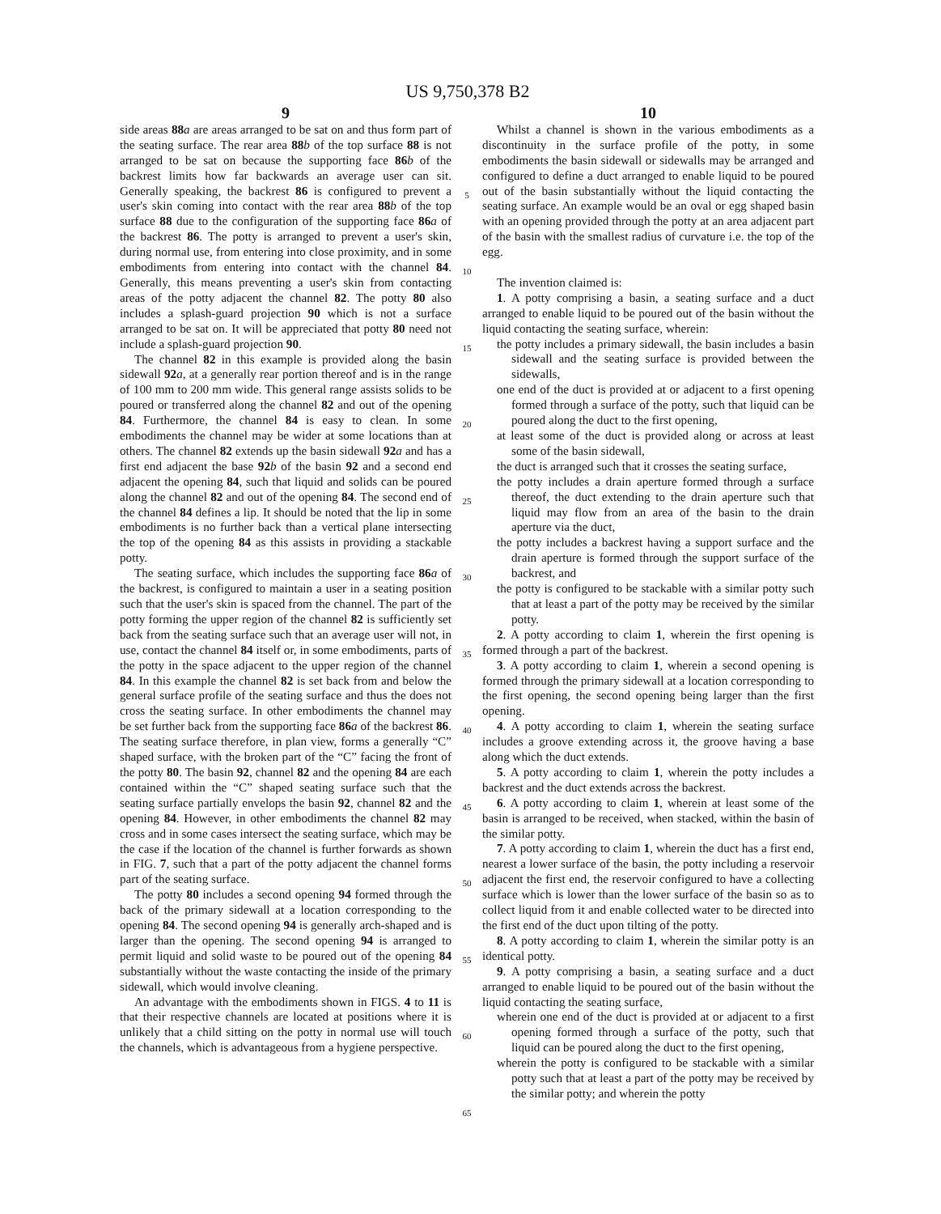US 9,750,378 B2
9
side areas 88 a are areas arranged to be sat on and thus form part of the seating surface. The rear area 88 b of the top surface 88 is not arranged to be sat on because the supporting face 86 b of the backrest limits how far backwards an average user can sit. Generally speaking, the backrest 86 is configured to prevent a user's skin coming into contact with the rear area 88 b of the top surface 88 due to the configuration of the supporting face 86 a of the backrest 86. The potty is arranged to prevent a user's skin, during normal use, from entering into close proximity, and in some embodiments from entering into contact with the channel 84. Generally, this means preventing a user's skin from contacting areas of the potty adjacent the channel 82. The potty 80 also includes a splash-guard projection 90 which is not a surface arranged to be sat on. It will be appreciated that potty 80 need not include a splash-guard projection 90.
The channel 82 in this example is provided along the basin sidewall 92 a, at a generally rear portion thereof and is in the range of 100 mm to 200 mm wide. This general range assists solids to be poured or transferred along the channel 82 and out of the opening 84. Furthermore, the channel 84 is easy to clean. In some embodiments the channel may be wider at some locations than at others. The channel 82 extends up the basin sidewall 92 a and has a first end adjacent the base 92 b of the basin 92 and a second end adjacent the opening 84, such that liquid and solids can be poured along the channel 82 and out of the opening 84. The second end of the channel 84 defines a lip. It should be noted that the lip in some embodiments is no further back than a vertical plane intersecting the top of the opening 84 as this assists in providing a stackable potty.
The seating surface, which includes the supporting face 86 a of the backrest, is configured to maintain a user in a seating position such that the user's skin is spaced from the channel. The part of the potty forming the upper region of the channel 82 is sufficiently set back from the seating surface such that an average user will not, in use, contact the channel 84 itself or, in some embodiments, parts of the potty in the space adjacent to the upper region of the channel 84. In this example the channel 82 is set back from and below the general surface profile of the seating surface and thus the does not cross the seating surface. In other embodiments the channel may be set further back from the supporting face 86 a of the backrest 86. The seating surface therefore, in plan view, forms a generally “C” shaped surface, with the broken part of the “C” facing the front of the potty 80. The basin 92, channel 82 and the opening 84 are each contained within the “C” shaped seating surface such that the seating surface partially envelops the basin 92, channel 82 and the opening 84. However, in other embodiments the channel 82 may cross and in some cases intersect the seating surface, which may be the case if the location of the channel is further forwards as shown in FIG. 7, such that a part of the potty adjacent the channel forms part of the seating surface.
The potty 80 includes a second opening 94 formed through the back of the primary sidewall at a location corresponding to the opening 84. The second opening 94 is generally arch-shaped and is larger than the opening. The second opening 94 is arranged to permit liquid and solid waste to be poured out of the opening 84 substantially without the waste contacting the inside of the primary sidewall, which would involve cleaning.
An advantage with the embodiments shown in FIGS. 4 to 11 is that their respective channels are located at positions where it is unlikely that a child sitting on the potty in normal use will touch the channels, which is advantageous from a hygiene perspective.
5
10
15
20
25
30
35
40
45
50
55
60
65
10
Whilst a channel is shown in the various embodiments as a discontinuity in the surface profile of the potty, in some embodiments the basin sidewall or sidewalls may be arranged and configured to define a duct arranged to enable liquid to be poured out of the basin substantially without the liquid contacting the seating surface. An example would be an oval or egg shaped basin with an opening provided through the potty at an area adjacent part of the basin with the smallest radius of curvature i.e. the top of the egg.
The invention claimed is:
1. A potty comprising a basin, a seating surface and a duct arranged to enable liquid to be poured out of the basin without the liquid contacting the seating surface, wherein:
the potty includes a primary sidewall, the basin includes a basin sidewall and the seating surface is provided between the sidewalls,
one end of the duct is provided at or adjacent to a first opening formed through a surface of the potty, such that liquid can be poured along the duct to the first opening,
at least some of the duct is provided along or across at least some of the basin sidewall,
the duct is arranged such that it crosses the seating surface,
the potty includes a drain aperture formed through a surface thereof, the duct extending to the drain aperture such that liquid may flow from an area of the basin to the drain aperture via the duct,
the potty includes a backrest having a support surface and the drain aperture is formed through the support surface of the backrest, and
the potty is configured to be stackable with a similar potty such that at least a part of the potty may be received by the similar potty.
2. A potty according to claim 1, wherein the first opening is formed through a part of the backrest.
3. A potty according to claim 1, wherein a second opening is formed through the primary sidewall at a location corresponding to the first opening, the second opening being larger than the first opening.
4. A potty according to claim 1, wherein the seating surface includes a groove extending across it, the groove having a base along which the duct extends.
5. A potty according to claim 1, wherein the potty includes a backrest and the duct extends across the backrest.
6. A potty according to claim 1, wherein at least some of the basin is arranged to be received, when stacked, within the basin of the similar potty.
7. A potty according to claim 1, wherein the duct has a first end, nearest a lower surface of the basin, the potty including a reservoir adjacent the first end, the reservoir configured to have a collecting surface which is lower than the lower surface of the basin so as to collect liquid from it and enable collected water to be directed into the first end of the duct upon tilting of the potty.
8. A potty according to claim 1, wherein the similar potty is an identical potty.
9. A potty comprising a basin, a seating surface and a duct arranged to enable liquid to be poured out of the basin without the liquid contacting the seating surface,
wherein one end of the duct is provided at or adjacent to a first opening formed through a surface of the potty, such that liquid can be poured along the duct to the first opening,
wherein the potty is configured to be stackable with a similar potty such that at least a part of the potty may be received by the similar potty; and wherein the potty